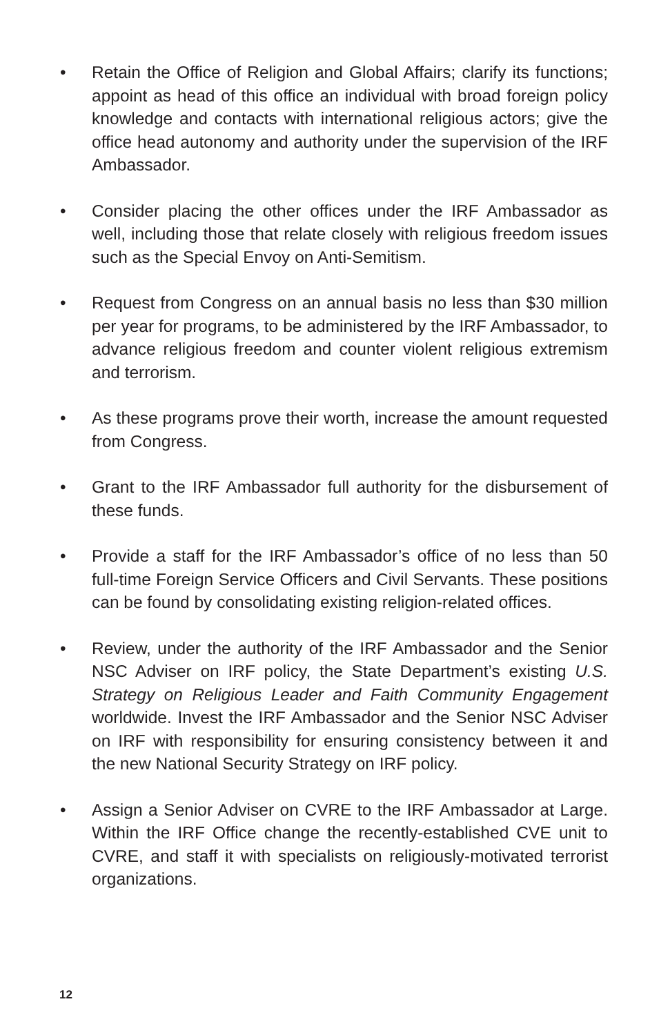• Retain the Office of Religion and Global Affairs; clarify its functions; appoint as head of this office an individual with broad foreign policy knowledge and contacts with international religious actors; give the office head autonomy and authority under the supervision of the IRF Ambassador.
• Consider placing the other offices under the IRF Ambassador as well, including those that relate closely with religious freedom issues such as the Special Envoy on Anti-Semitism.
• Request from Congress on an annual basis no less than $30 million per year for programs, to be administered by the IRF Ambassador, to advance religious freedom and counter violent religious extremism and terrorism.
• As these programs prove their worth, increase the amount requested from Congress.
• Grant to the IRF Ambassador full authority for the disbursement of these funds.
• Provide a staff for the IRF Ambassador’s office of no less than 50 full-time Foreign Service Officers and Civil Servants. These positions can be found by consolidating existing religion-related offices.
• Review, under the authority of the IRF Ambassador and the Senior NSC Adviser on IRF policy, the State Department’s existing U.S. Strategy on Religious Leader and Faith Community Engagement worldwide. Invest the IRF Ambassador and the Senior NSC Adviser on IRF with responsibility for ensuring consistency between it and the new National Security Strategy on IRF policy.
• Assign a Senior Adviser on CVRE to the IRF Ambassador at Large. Within the IRF Office change the recently-established CVE unit to CVRE, and staff it with specialists on religiously-motivated terrorist organizations.
12